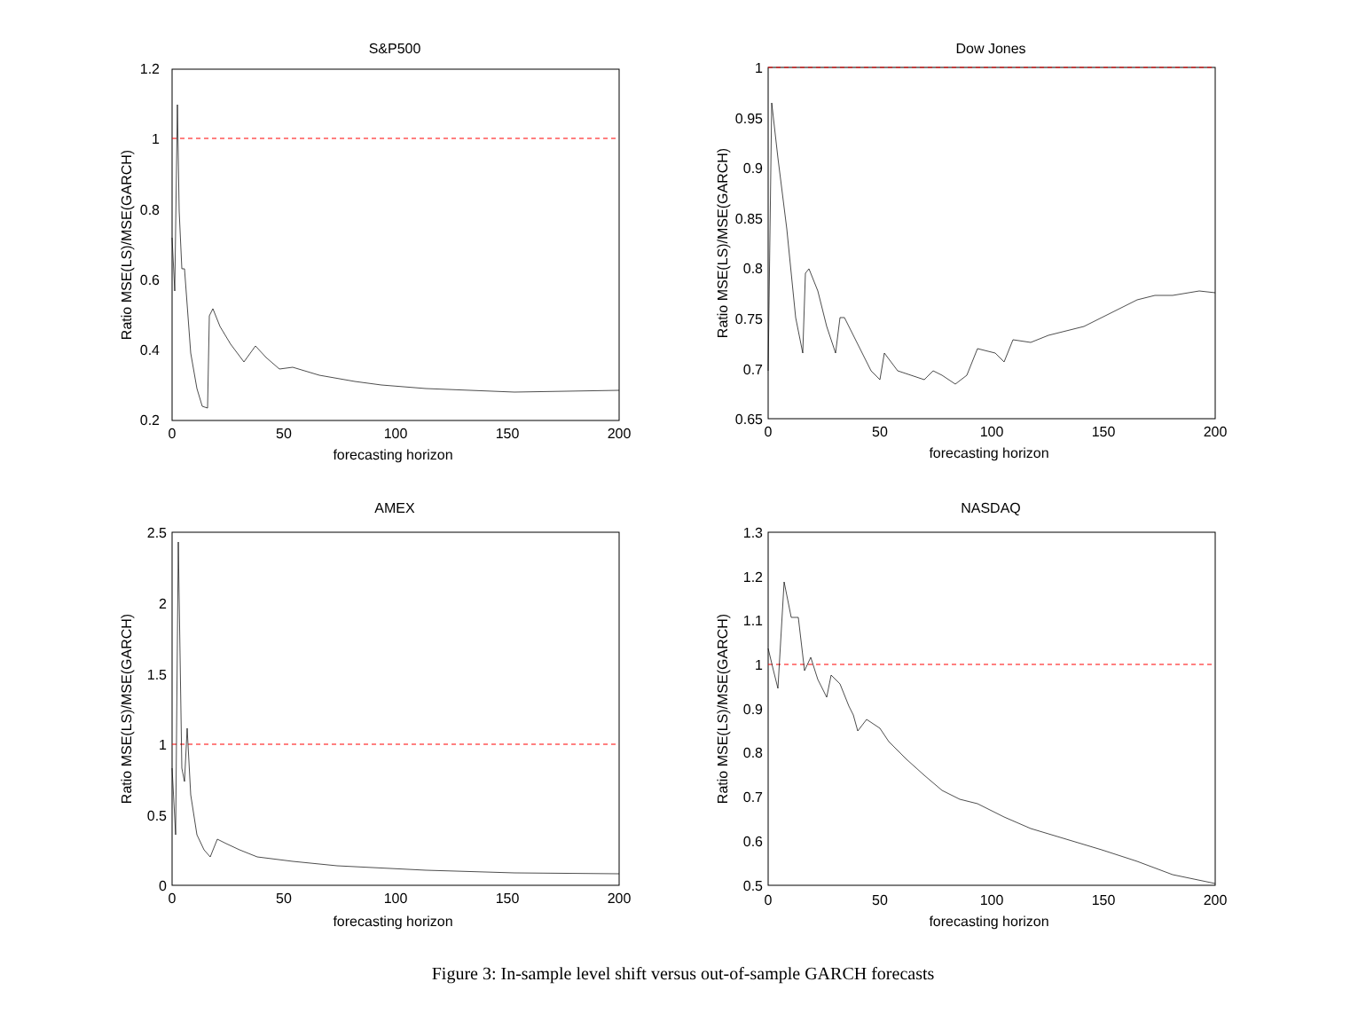S&P500
1.2
1
0.8
0.6
0.4
0.2
0
50
100
150
200
forecasting horizon
Ratio MSE(LS)/MSE(GARCH)
Dow Jones
1
0.95
0.9
0.85
0.8
0.75
0.7
0.65
0
50
100
150
200
forecasting horizon
Ratio MSE(LS)/MSE(GARCH)
AMEX
2.5
2
1.5
1
0.5
0
0
50
100
150
200
forecasting horizon
Ratio MSE(LS)/MSE(GARCH)
NASDAQ
1.3
1.2
1.1
1
0.9
0.8
0.7
0.6
0.5
0
50
100
150
200
forecasting horizon
Ratio MSE(LS)/MSE(GARCH)
Figure 3: In-sample level shift versus out-of-sample GARCH forecasts